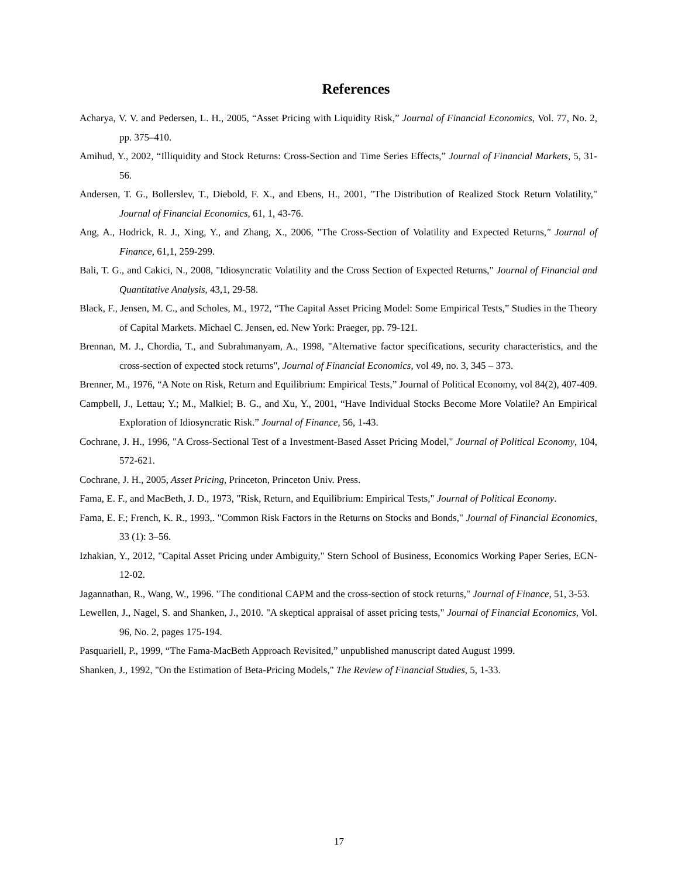References
Acharya, V. V. and Pedersen, L. H., 2005, “Asset Pricing with Liquidity Risk,” Journal of Financial Economics, Vol. 77, No. 2, pp. 375–410.
Amihud, Y., 2002, “Illiquidity and Stock Returns: Cross-Section and Time Series Effects,” Journal of Financial Markets, 5, 31-56.
Andersen, T. G., Bollerslev, T., Diebold, F. X., and Ebens, H., 2001, "The Distribution of Realized Stock Return Volatility," Journal of Financial Economics, 61, 1, 43-76.
Ang, A., Hodrick, R. J., Xing, Y., and Zhang, X., 2006, "The Cross-Section of Volatility and Expected Returns," Journal of Finance, 61,1, 259-299.
Bali, T. G., and Cakici, N., 2008, "Idiosyncratic Volatility and the Cross Section of Expected Returns," Journal of Financial and Quantitative Analysis, 43,1, 29-58.
Black, F., Jensen, M. C., and Scholes, M., 1972, “The Capital Asset Pricing Model: Some Empirical Tests,” Studies in the Theory of Capital Markets. Michael C. Jensen, ed. New York: Praeger, pp. 79-121.
Brennan, M. J., Chordia, T., and Subrahmanyam, A., 1998, "Alternative factor specifications, security characteristics, and the cross-section of expected stock returns", Journal of Financial Economics, vol 49, no. 3, 345 – 373.
Brenner, M., 1976, “A Note on Risk, Return and Equilibrium: Empirical Tests,” Journal of Political Economy, vol 84(2), 407-409.
Campbell, J., Lettau; Y.; M., Malkiel; B. G., and Xu, Y., 2001, “Have Individual Stocks Become More Volatile? An Empirical Exploration of Idiosyncratic Risk.” Journal of Finance, 56, 1-43.
Cochrane, J. H., 1996, "A Cross-Sectional Test of a Investment-Based Asset Pricing Model," Journal of Political Economy, 104, 572-621.
Cochrane, J. H., 2005, Asset Pricing, Princeton, Princeton Univ. Press.
Fama, E. F., and MacBeth, J. D., 1973, "Risk, Return, and Equilibrium: Empirical Tests," Journal of Political Economy.
Fama, E. F.; French, K. R., 1993,. "Common Risk Factors in the Returns on Stocks and Bonds," Journal of Financial Economics, 33 (1): 3–56.
Izhakian, Y., 2012, "Capital Asset Pricing under Ambiguity," Stern School of Business, Economics Working Paper Series, ECN-12-02.
Jagannathan, R., Wang, W., 1996. "The conditional CAPM and the cross-section of stock returns," Journal of Finance, 51, 3-53.
Lewellen, J., Nagel, S. and Shanken, J., 2010. "A skeptical appraisal of asset pricing tests," Journal of Financial Economics, Vol. 96, No. 2, pages 175-194.
Pasquariell, P., 1999, “The Fama-MacBeth Approach Revisited,” unpublished manuscript dated August 1999.
Shanken, J., 1992, "On the Estimation of Beta-Pricing Models," The Review of Financial Studies, 5, 1-33.
17